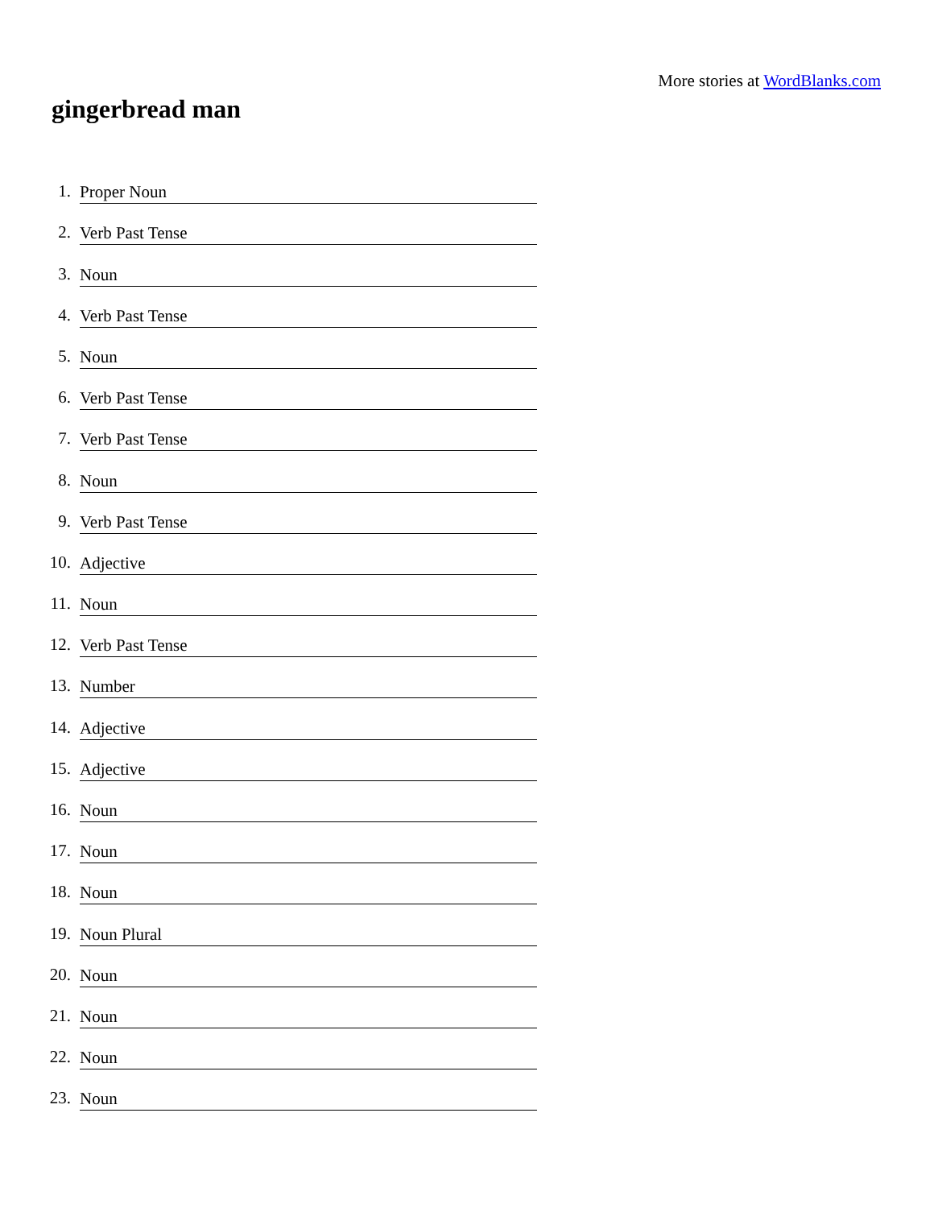More stories at WordBlanks.com
gingerbread man
1. Proper Noun
2. Verb Past Tense
3. Noun
4. Verb Past Tense
5. Noun
6. Verb Past Tense
7. Verb Past Tense
8. Noun
9. Verb Past Tense
10. Adjective
11. Noun
12. Verb Past Tense
13. Number
14. Adjective
15. Adjective
16. Noun
17. Noun
18. Noun
19. Noun Plural
20. Noun
21. Noun
22. Noun
23. Noun